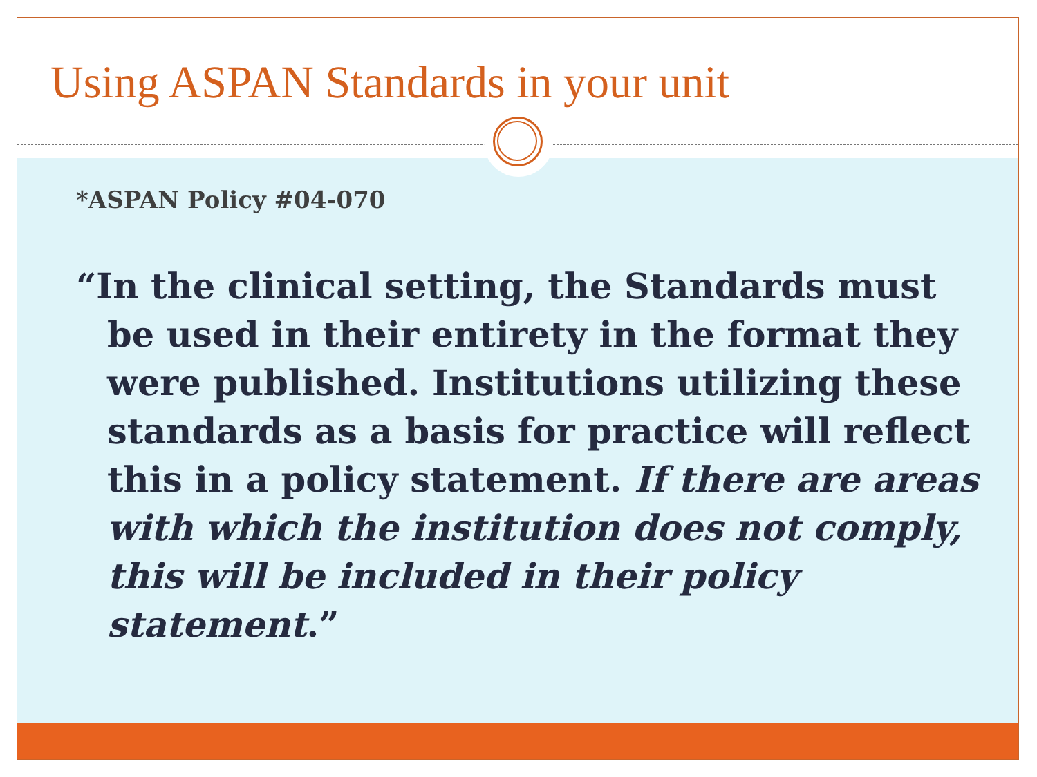Using ASPAN Standards in your unit
*ASPAN Policy #04-070
“In the clinical setting, the Standards must be used in their entirety in the format they were published. Institutions utilizing these standards as a basis for practice will reflect this in a policy statement. If there are areas with which the institution does not comply, this will be included in their policy statement.”